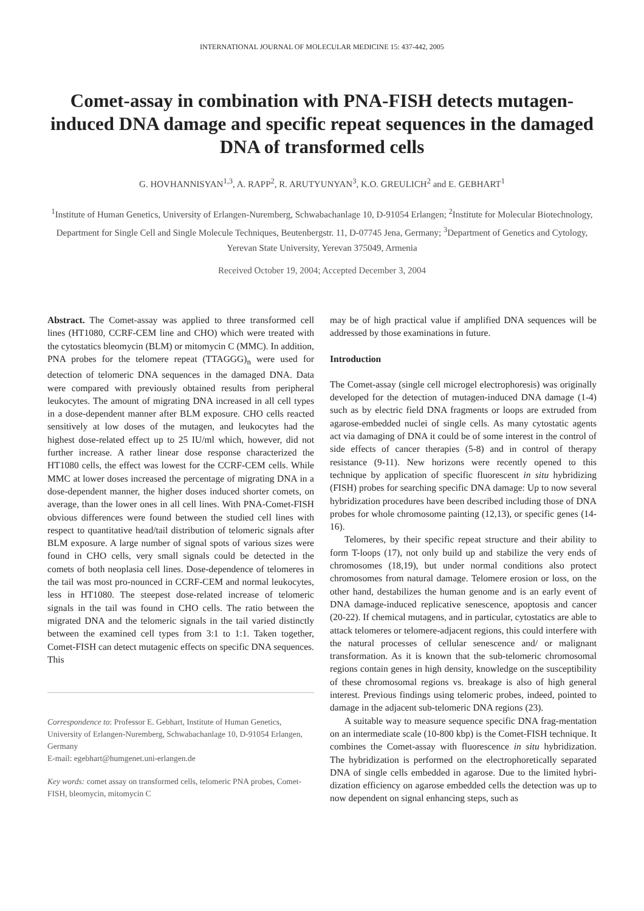INTERNATIONAL JOURNAL OF MOLECULAR MEDICINE 15: 437-442, 2005
Comet-assay in combination with PNA-FISH detects mutagen-induced DNA damage and specific repeat sequences in the damaged DNA of transformed cells
G. HOVHANNISYAN<sup>1,3</sup>, A. RAPP<sup>2</sup>, R. ARUTYUNYAN<sup>3</sup>, K.O. GREULICH<sup>2</sup> and E. GEBHART<sup>1</sup>
<sup>1</sup> Institute of Human Genetics, University of Erlangen-Nuremberg, Schwabachanlage 10, D-91054 Erlangen; <sup>2</sup>Institute for Molecular Biotechnology, Department for Single Cell and Single Molecule Techniques, Beutenbergstr. 11, D-07745 Jena, Germany; <sup>3</sup>Department of Genetics and Cytology, Yerevan State University, Yerevan 375049, Armenia
Received October 19, 2004; Accepted December 3, 2004
Abstract. The Comet-assay was applied to three transformed cell lines (HT1080, CCRF-CEM line and CHO) which were treated with the cytostatics bleomycin (BLM) or mitomycin C (MMC). In addition, PNA probes for the telomere repeat (TTAGGG)<sub>n</sub> were used for detection of telomeric DNA sequences in the damaged DNA. Data were compared with previously obtained results from peripheral leukocytes. The amount of migrating DNA increased in all cell types in a dose-dependent manner after BLM exposure. CHO cells reacted sensitively at low doses of the mutagen, and leukocytes had the highest dose-related effect up to 25 IU/ml which, however, did not further increase. A rather linear dose response characterized the HT1080 cells, the effect was lowest for the CCRF-CEM cells. While MMC at lower doses increased the percentage of migrating DNA in a dose-dependent manner, the higher doses induced shorter comets, on average, than the lower ones in all cell lines. With PNA-Comet-FISH obvious differences were found between the studied cell lines with respect to quantitative head/tail distribution of telomeric signals after BLM exposure. A large number of signal spots of various sizes were found in CHO cells, very small signals could be detected in the comets of both neoplasia cell lines. Dose-dependence of telomeres in the tail was most pro-nounced in CCRF-CEM and normal leukocytes, less in HT1080. The steepest dose-related increase of telomeric signals in the tail was found in CHO cells. The ratio between the migrated DNA and the telomeric signals in the tail varied distinctly between the examined cell types from 3:1 to 1:1. Taken together, Comet-FISH can detect mutagenic effects on specific DNA sequences. This
Correspondence to: Professor E. Gebhart, Institute of Human Genetics, University of Erlangen-Nuremberg, Schwabachanlage 10, D-91054 Erlangen, Germany
E-mail: egebhart@humgenet.uni-erlangen.de
Key words: comet assay on transformed cells, telomeric PNA probes, Comet-FISH, bleomycin, mitomycin C
may be of high practical value if amplified DNA sequences will be addressed by those examinations in future.
Introduction
The Comet-assay (single cell microgel electrophoresis) was originally developed for the detection of mutagen-induced DNA damage (1-4) such as by electric field DNA fragments or loops are extruded from agarose-embedded nuclei of single cells. As many cytostatic agents act via damaging of DNA it could be of some interest in the control of side effects of cancer therapies (5-8) and in control of therapy resistance (9-11). New horizons were recently opened to this technique by application of specific fluorescent in situ hybridizing (FISH) probes for searching specific DNA damage: Up to now several hybridization procedures have been described including those of DNA probes for whole chromosome painting (12,13), or specific genes (14-16).
Telomeres, by their specific repeat structure and their ability to form T-loops (17), not only build up and stabilize the very ends of chromosomes (18,19), but under normal conditions also protect chromosomes from natural damage. Telomere erosion or loss, on the other hand, destabilizes the human genome and is an early event of DNA damage-induced replicative senescence, apoptosis and cancer (20-22). If chemical mutagens, and in particular, cytostatics are able to attack telomeres or telomere-adjacent regions, this could interfere with the natural processes of cellular senescence and/ or malignant transformation. As it is known that the sub-telomeric chromosomal regions contain genes in high density, knowledge on the susceptibility of these chromosomal regions vs. breakage is also of high general interest. Previous findings using telomeric probes, indeed, pointed to damage in the adjacent sub-telomeric DNA regions (23).
A suitable way to measure sequence specific DNA frag-mentation on an intermediate scale (10-800 kbp) is the Comet-FISH technique. It combines the Comet-assay with fluorescence in situ hybridization. The hybridization is performed on the electrophoretically separated DNA of single cells embedded in agarose. Due to the limited hybri-dization efficiency on agarose embedded cells the detection was up to now dependent on signal enhancing steps, such as